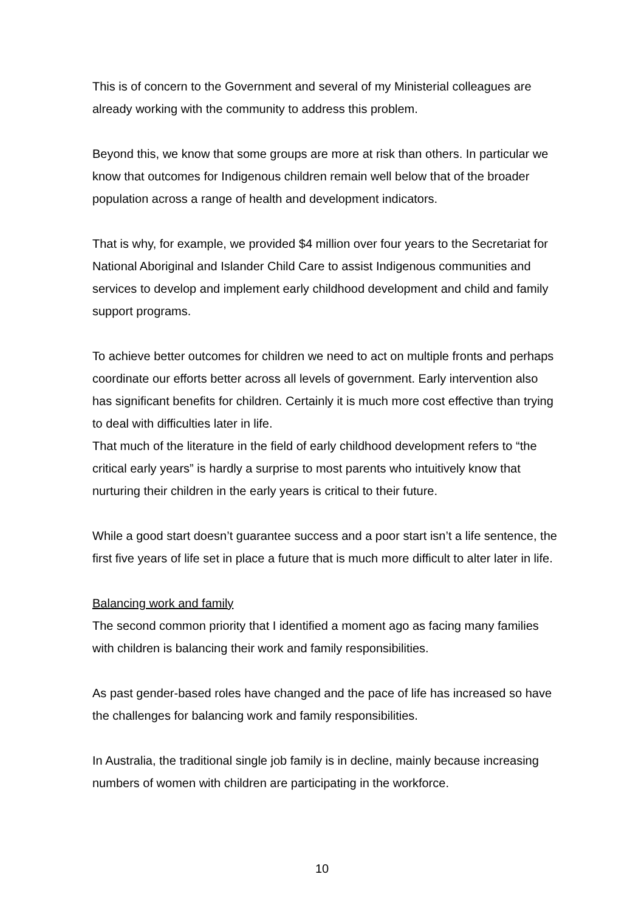This is of concern to the Government and several of my Ministerial colleagues are already working with the community to address this problem.
Beyond this, we know that some groups are more at risk than others. In particular we know that outcomes for Indigenous children remain well below that of the broader population across a range of health and development indicators.
That is why, for example, we provided $4 million over four years to the Secretariat for National Aboriginal and Islander Child Care to assist Indigenous communities and services to develop and implement early childhood development and child and family support programs.
To achieve better outcomes for children we need to act on multiple fronts and perhaps coordinate our efforts better across all levels of government. Early intervention also has significant benefits for children. Certainly it is much more cost effective than trying to deal with difficulties later in life.
That much of the literature in the field of early childhood development refers to “the critical early years” is hardly a surprise to most parents who intuitively know that nurturing their children in the early years is critical to their future.
While a good start doesn’t guarantee success and a poor start isn’t a life sentence, the first five years of life set in place a future that is much more difficult to alter later in life.
Balancing work and family
The second common priority that I identified a moment ago as facing many families with children is balancing their work and family responsibilities.
As past gender-based roles have changed and the pace of life has increased so have the challenges for balancing work and family responsibilities.
In Australia, the traditional single job family is in decline, mainly because increasing numbers of women with children are participating in the workforce.
10